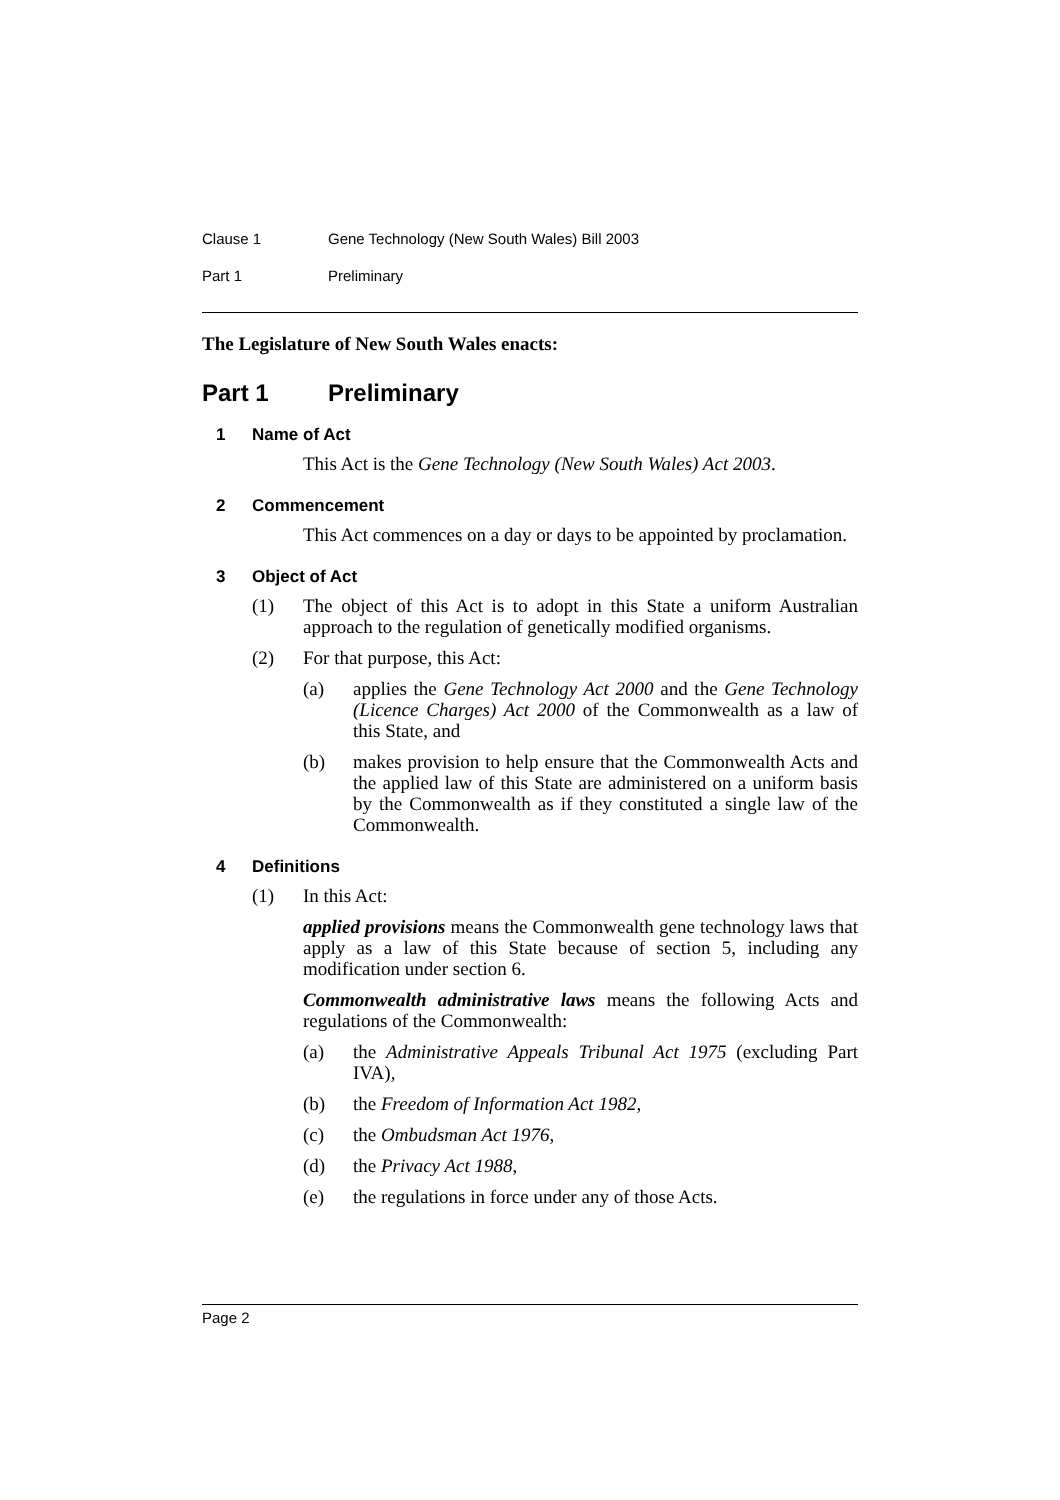Clause 1 Gene Technology (New South Wales) Bill 2003
Part 1 Preliminary
The Legislature of New South Wales enacts:
Part 1 Preliminary
1 Name of Act
This Act is the Gene Technology (New South Wales) Act 2003.
2 Commencement
This Act commences on a day or days to be appointed by proclamation.
3 Object of Act
(1) The object of this Act is to adopt in this State a uniform Australian approach to the regulation of genetically modified organisms.
(2) For that purpose, this Act:
(a) applies the Gene Technology Act 2000 and the Gene Technology (Licence Charges) Act 2000 of the Commonwealth as a law of this State, and
(b) makes provision to help ensure that the Commonwealth Acts and the applied law of this State are administered on a uniform basis by the Commonwealth as if they constituted a single law of the Commonwealth.
4 Definitions
(1) In this Act:
applied provisions means the Commonwealth gene technology laws that apply as a law of this State because of section 5, including any modification under section 6.
Commonwealth administrative laws means the following Acts and regulations of the Commonwealth:
(a) the Administrative Appeals Tribunal Act 1975 (excluding Part IVA),
(b) the Freedom of Information Act 1982,
(c) the Ombudsman Act 1976,
(d) the Privacy Act 1988,
(e) the regulations in force under any of those Acts.
Page 2